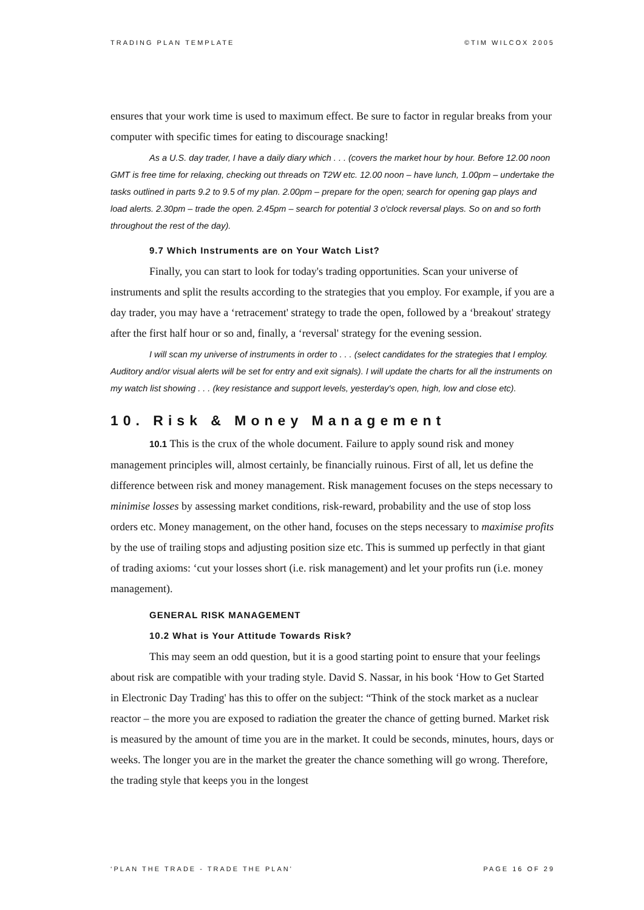TRADING PLAN TEMPLATE ©TIM WILCOX 2005
ensures that your work time is used to maximum effect. Be sure to factor in regular breaks from your computer with specific times for eating to discourage snacking!
As a U.S. day trader, I have a daily diary which . . . (covers the market hour by hour. Before 12.00 noon GMT is free time for relaxing, checking out threads on T2W etc. 12.00 noon – have lunch, 1.00pm – undertake the tasks outlined in parts 9.2 to 9.5 of my plan. 2.00pm – prepare for the open; search for opening gap plays and load alerts. 2.30pm – trade the open. 2.45pm – search for potential 3 o'clock reversal plays. So on and so forth throughout the rest of the day).
9.7 Which Instruments are on Your Watch List?
Finally, you can start to look for today's trading opportunities. Scan your universe of instruments and split the results according to the strategies that you employ. For example, if you are a day trader, you may have a ‘retracement' strategy to trade the open, followed by a ‘breakout' strategy after the first half hour or so and, finally, a ‘reversal' strategy for the evening session.
I will scan my universe of instruments in order to . . . (select candidates for the strategies that I employ. Auditory and/or visual alerts will be set for entry and exit signals). I will update the charts for all the instruments on my watch list showing . . . (key resistance and support levels, yesterday's open, high, low and close etc).
10. Risk & Money Management
10.1 This is the crux of the whole document. Failure to apply sound risk and money management principles will, almost certainly, be financially ruinous. First of all, let us define the difference between risk and money management. Risk management focuses on the steps necessary to minimise losses by assessing market conditions, risk-reward, probability and the use of stop loss orders etc. Money management, on the other hand, focuses on the steps necessary to maximise profits by the use of trailing stops and adjusting position size etc. This is summed up perfectly in that giant of trading axioms: ‘cut your losses short (i.e. risk management) and let your profits run (i.e. money management).
GENERAL RISK MANAGEMENT
10.2 What is Your Attitude Towards Risk?
This may seem an odd question, but it is a good starting point to ensure that your feelings about risk are compatible with your trading style. David S. Nassar, in his book ‘How to Get Started in Electronic Day Trading' has this to offer on the subject: “Think of the stock market as a nuclear reactor – the more you are exposed to radiation the greater the chance of getting burned. Market risk is measured by the amount of time you are in the market. It could be seconds, minutes, hours, days or weeks. The longer you are in the market the greater the chance something will go wrong. Therefore, the trading style that keeps you in the longest
‘PLAN THE TRADE - TRADE THE PLAN' PAGE 16 OF 29